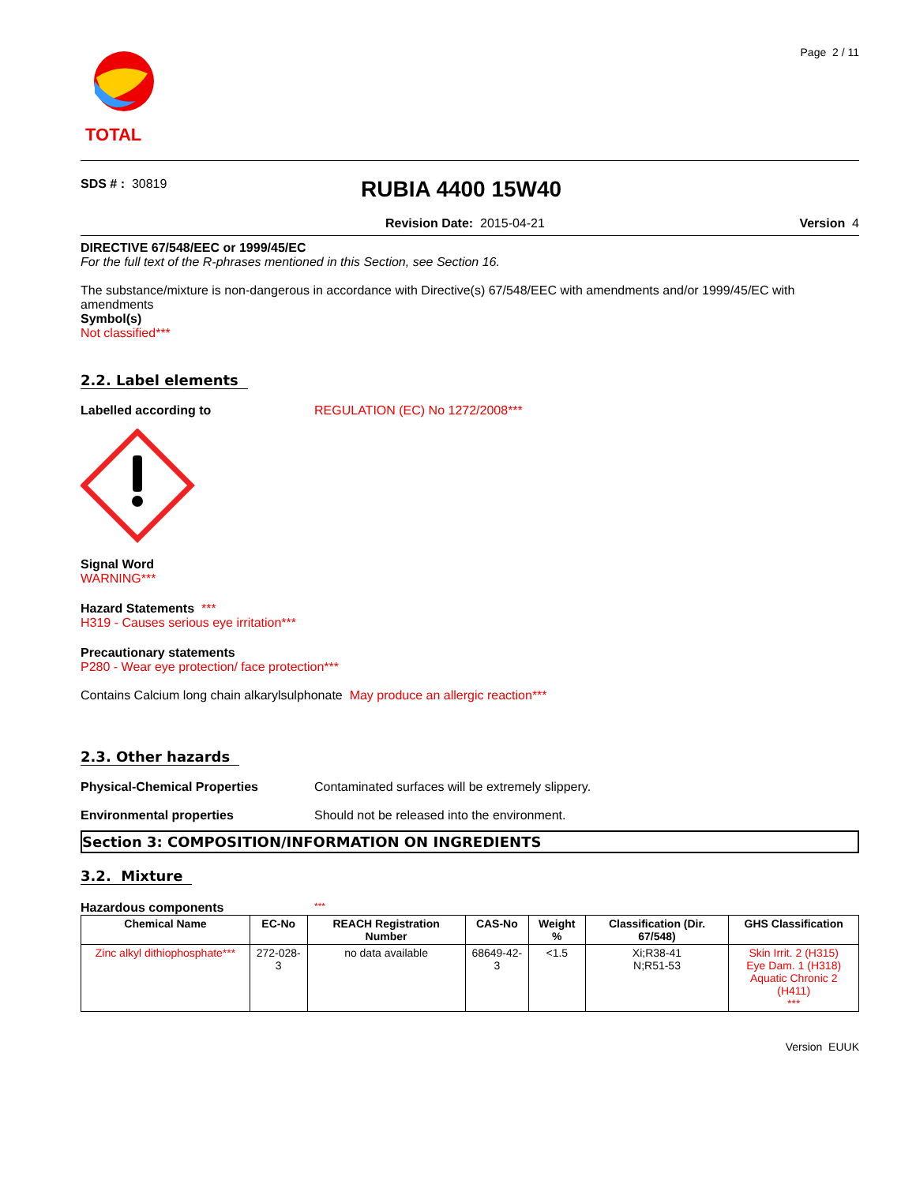TOTAL
Page 2 / 11
SDS # : 30819
RUBIA 4400 15W40
Revision Date: 2015-04-21 Version 4
DIRECTIVE 67/548/EEC or 1999/45/EC
For the full text of the R-phrases mentioned in this Section, see Section 16.
The substance/mixture is non-dangerous in accordance with Directive(s) 67/548/EEC with amendments and/or 1999/45/EC with amendments
Symbol(s)
Not classified***
2.2. Label elements
Labelled according to REGULATION (EC) No 1272/2008***
Signal Word
WARNING***
Hazard Statements ***
H319 - Causes serious eye irritation***
Precautionary statements
P280 - Wear eye protection/ face protection***
Contains Calcium long chain alkarylsulphonate May produce an allergic reaction***
2.3. Other hazards
Physical-Chemical Properties Contaminated surfaces will be extremely slippery.
Environmental properties Should not be released into the environment.
Section 3: COMPOSITION/INFORMATION ON INGREDIENTS
3.2. Mixture
Hazardous components
***
| Chemical Name | EC-No | REACH Registration Number | CAS-No | Weight % | Classification (Dir. 67/548) | GHS Classification |
| --- | --- | --- | --- | --- | --- | --- |
| Zinc alkyl dithiophosphate*** | 272-028-3 | no data available | 68649-42-3 | <1.5 | Xi;R38-41 N;R51-53 | Skin Irrit. 2 (H315) Eye Dam. 1 (H318) Aquatic Chronic 2 (H411) *** |
Version EUUK